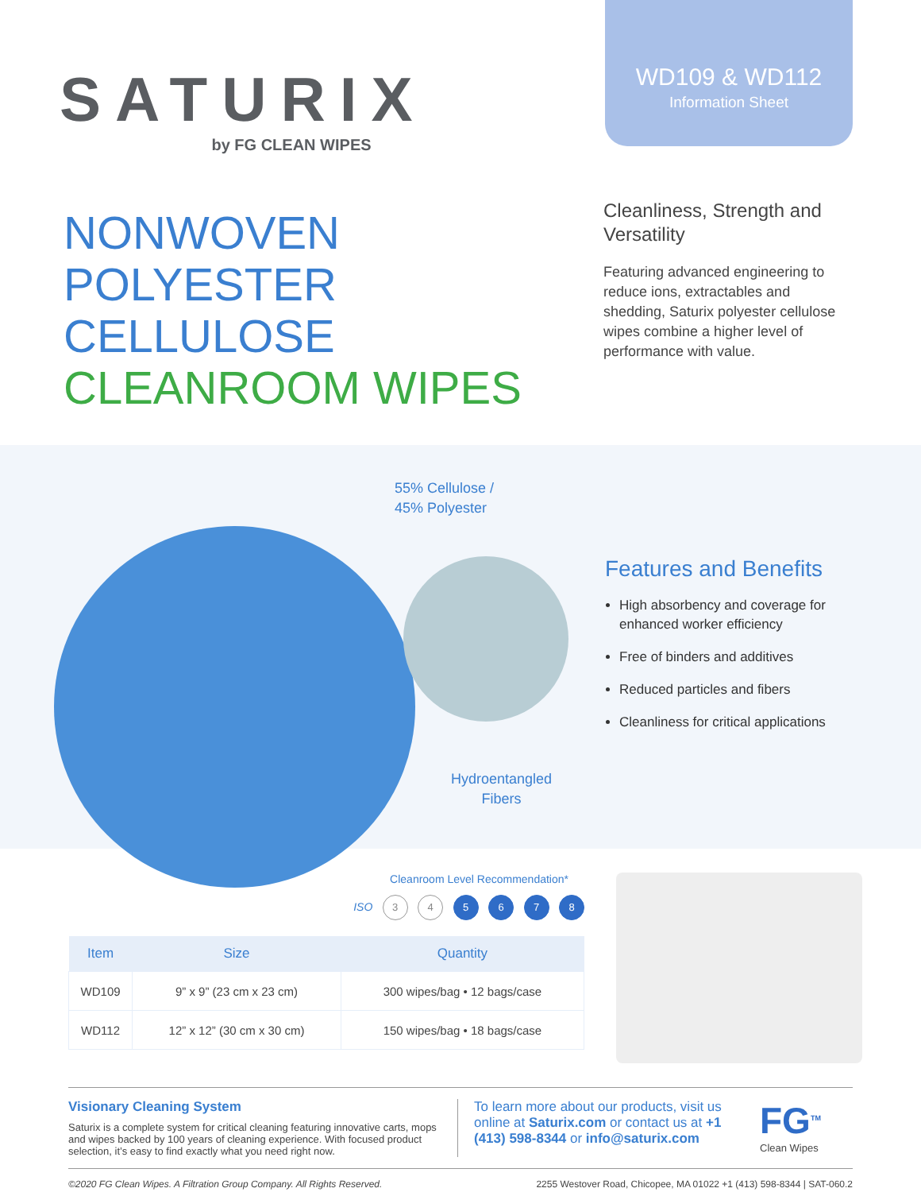SATURIX
by FG CLEAN WIPES
WD109 & WD112
Information Sheet
NONWOVEN
POLYESTER CELLULOSE
CLEANROOM WIPES
Cleanliness, Strength and Versatility
Featuring advanced engineering to reduce ions, extractables and shedding, Saturix polyester cellulose wipes combine a higher level of performance with value.
55% Cellulose /
45% Polyester
Hydroentangled
Fibers
Features and Benefits
High absorbency and coverage for enhanced worker efficiency
Free of binders and additives
Reduced particles and fibers
Cleanliness for critical applications
Cleanroom Level Recommendation*
ISO 3 4 5 6 7 8
| Item | Size | Quantity |
| --- | --- | --- |
| WD109 | 9” x 9” (23 cm x 23 cm) | 300 wipes/bag • 12 bags/case |
| WD112 | 12” x 12” (30 cm x 30 cm) | 150 wipes/bag • 18 bags/case |
Visionary Cleaning System
Saturix is a complete system for critical cleaning featuring innovative carts, mops and wipes backed by 100 years of cleaning experience. With focused product selection, it’s easy to find exactly what you need right now.
To learn more about our products, visit us online at Saturix.com or contact us at +1 (413) 598-8344 or info@saturix.com
FG<sup>TM</sup>
Clean Wipes
©2020 FG Clean Wipes. A Filtration Group Company. All Rights Reserved. 2255 Westover Road, Chicopee, MA 01022 +1 (413) 598-8344 | SAT-060.2